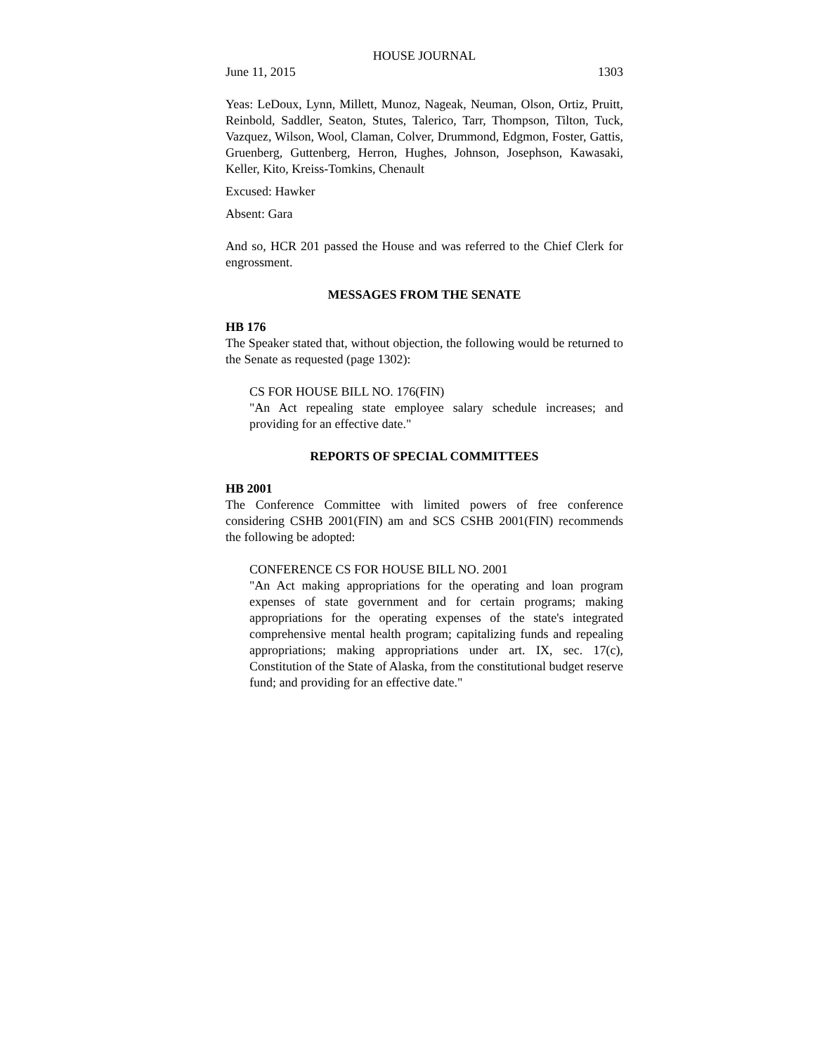HOUSE JOURNAL
June 11, 2015 1303
Yeas: LeDoux, Lynn, Millett, Munoz, Nageak, Neuman, Olson, Ortiz, Pruitt, Reinbold, Saddler, Seaton, Stutes, Talerico, Tarr, Thompson, Tilton, Tuck, Vazquez, Wilson, Wool, Claman, Colver, Drummond, Edgmon, Foster, Gattis, Gruenberg, Guttenberg, Herron, Hughes, Johnson, Josephson, Kawasaki, Keller, Kito, Kreiss-Tomkins, Chenault
Excused: Hawker
Absent: Gara
And so, HCR 201 passed the House and was referred to the Chief Clerk for engrossment.
MESSAGES FROM THE SENATE
HB 176
The Speaker stated that, without objection, the following would be returned to the Senate as requested (page 1302):
CS FOR HOUSE BILL NO. 176(FIN)
"An Act repealing state employee salary schedule increases; and providing for an effective date."
REPORTS OF SPECIAL COMMITTEES
HB 2001
The Conference Committee with limited powers of free conference considering CSHB 2001(FIN) am and SCS CSHB 2001(FIN) recommends the following be adopted:
CONFERENCE CS FOR HOUSE BILL NO. 2001
"An Act making appropriations for the operating and loan program expenses of state government and for certain programs; making appropriations for the operating expenses of the state's integrated comprehensive mental health program; capitalizing funds and repealing appropriations; making appropriations under art. IX, sec. 17(c), Constitution of the State of Alaska, from the constitutional budget reserve fund; and providing for an effective date."